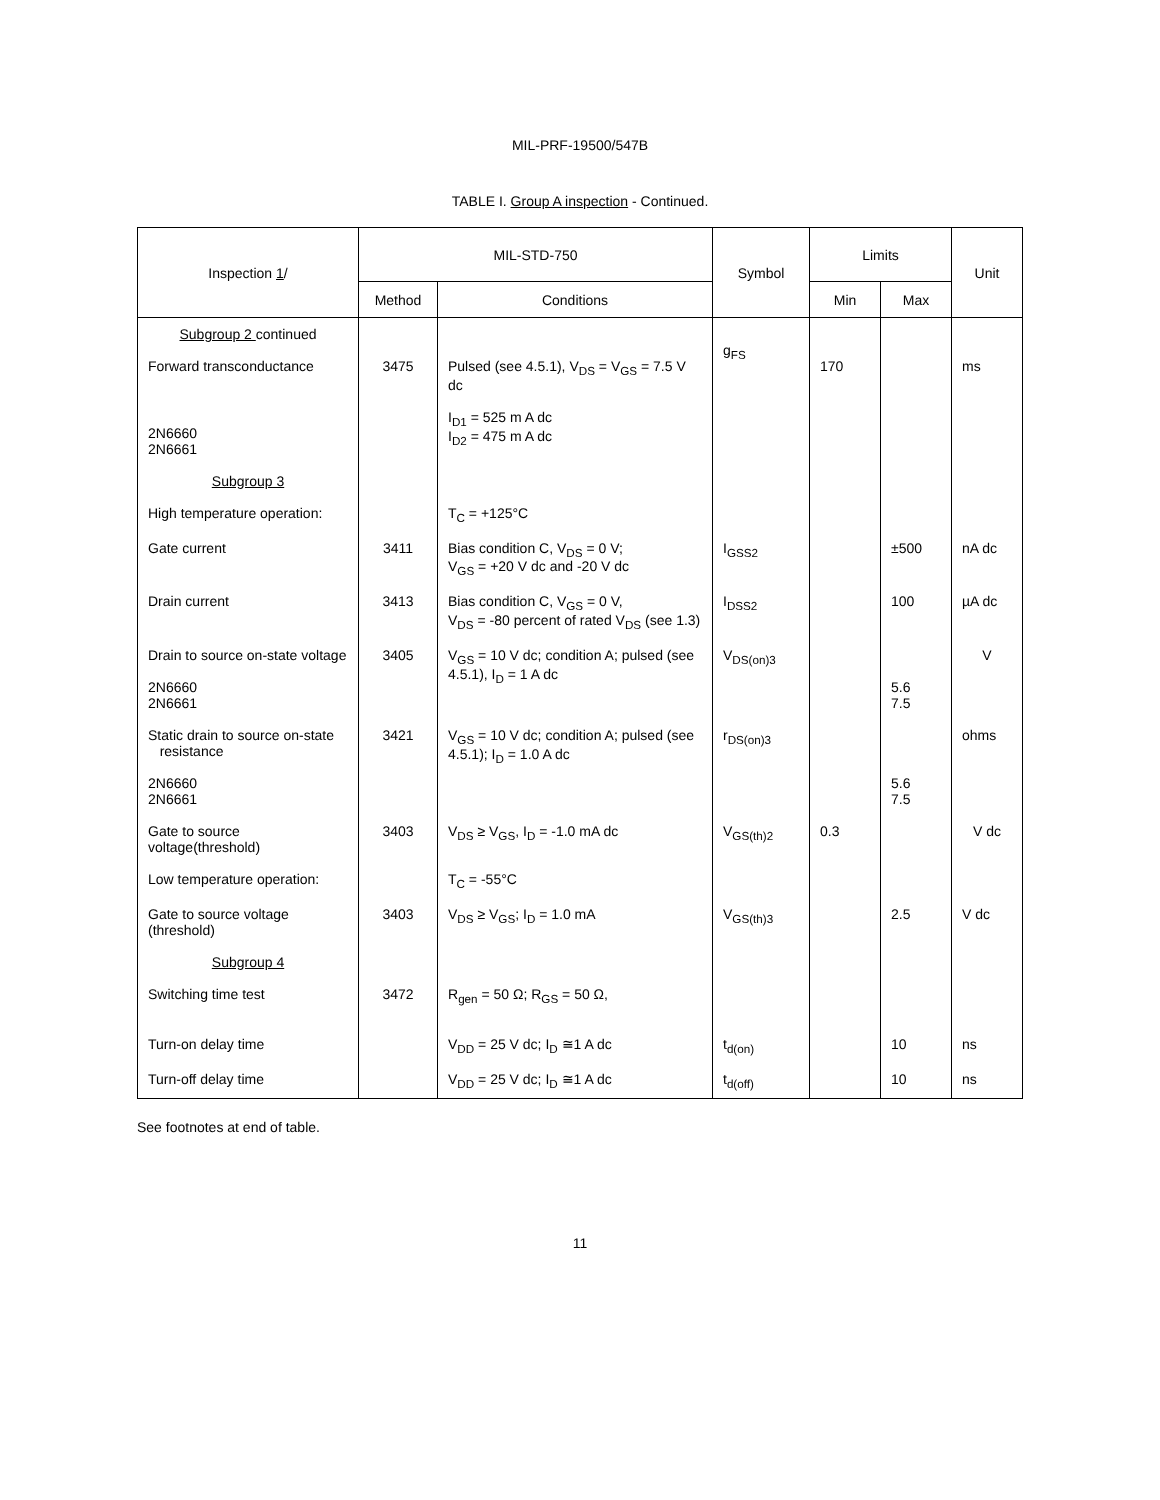MIL-PRF-19500/547B
TABLE I. Group A inspection - Continued.
| Inspection 1 / | MIL-STD-750 | | Symbol | Limits | | Unit |
| --- | --- | --- | --- | --- | --- | --- |
| | Method | Conditions | | Min | Max | |
| Subgroup 2 continued Forward transconductance | 3475 | Pulsed (see 4.5.1), V<sub>DS</sub> = V<sub>GS</sub> = 7.5 V dc | g<sub>FS</sub> | 170 | | ms |
| 2N6660 2N6661 | | I<sub>D1</sub> = 525 m A dc I<sub>D2</sub> = 475 m A dc | | | | |
| Subgroup 3 | | | | | | |
| High temperature operation: | | T<sub>C</sub> = +125°C | | | | |
| Gate current | 3411 | Bias condition C, V<sub>DS</sub> = 0 V; V<sub>GS</sub> = +20 V dc and -20 V dc | I<sub>GSS2</sub> | | ±500 | nA dc |
| Drain current | 3413 | Bias condition C, V<sub>GS</sub> = 0 V, V<sub>DS</sub> = -80 percent of rated V<sub>DS</sub> (see 1.3) | I<sub>DSS2</sub> | | 100 | µA dc |
| Drain to source on-state voltage 2N6660 2N6661 | 3405 | V<sub>GS</sub> = 10 V dc; condition A; pulsed (see 4.5.1), I<sub>D</sub> = 1 A dc | V<sub>DS(on)3</sub> | | 5.6 7.5 | V |
| Static drain to source on-state resistance 2N6660 2N6661 | 3421 | V<sub>GS</sub> = 10 V dc; condition A; pulsed (see 4.5.1); I<sub>D</sub> = 1.0 A dc | r<sub>DS(on)3</sub> | | 5.6 7.5 | ohms |
| Gate to source voltage(threshold) | 3403 | V<sub>DS</sub> ≥ V<sub>GS</sub>, I<sub>D</sub> = -1.0 mA dc | V<sub>GS(th)2</sub> | 0.3 | | V dc |
| Low temperature operation: | | T<sub>C</sub> = -55°C | | | | |
| Gate to source voltage (threshold) | 3403 | V<sub>DS</sub> ≥ V<sub>GS</sub>; I<sub>D</sub> = 1.0 mA | V<sub>GS(th)3</sub> | | 2.5 | V dc |
| Subgroup 4 | | | | | | |
| Switching time test | 3472 | R<sub>gen</sub> = 50 Ω; R<sub>GS</sub> = 50 Ω, | | | | |
| Turn-on delay time | | V<sub>DD</sub> = 25 V dc; I<sub>D</sub> ≅1 A dc | t<sub>d(on)</sub> | | 10 | ns |
| Turn-off delay time | | V<sub>DD</sub> = 25 V dc; I<sub>D</sub> ≅1 A dc | t<sub>d(off)</sub> | | 10 | ns |
See footnotes at end of table.
11